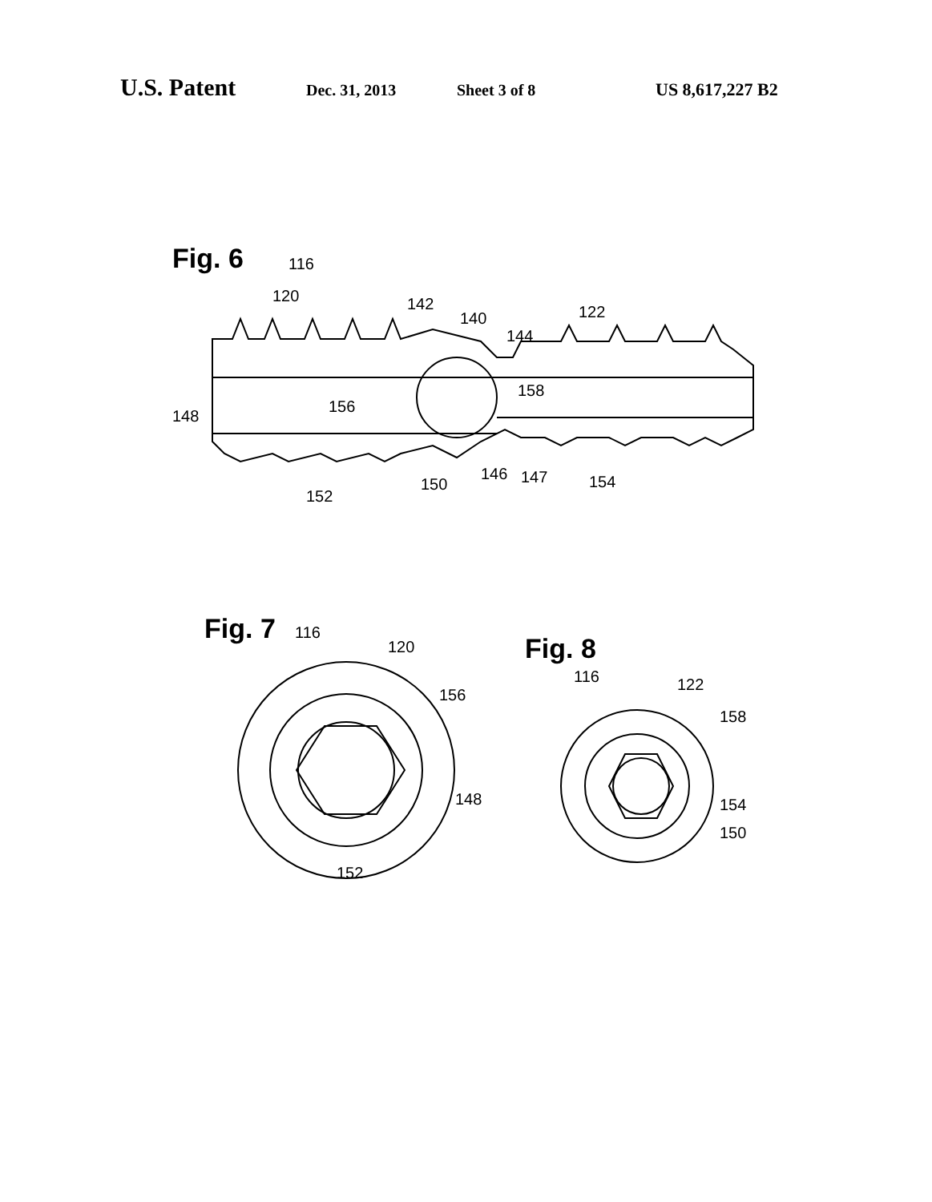U.S. Patent Dec. 31, 2013 Sheet 3 of 8 US 8,617,227 B2
Fig. 6
116
120
142
140
144
122
148
156
158
152
150
146
147
154
Fig. 7
Fig. 8
116
120
156
148
152
116
122
158
154
150